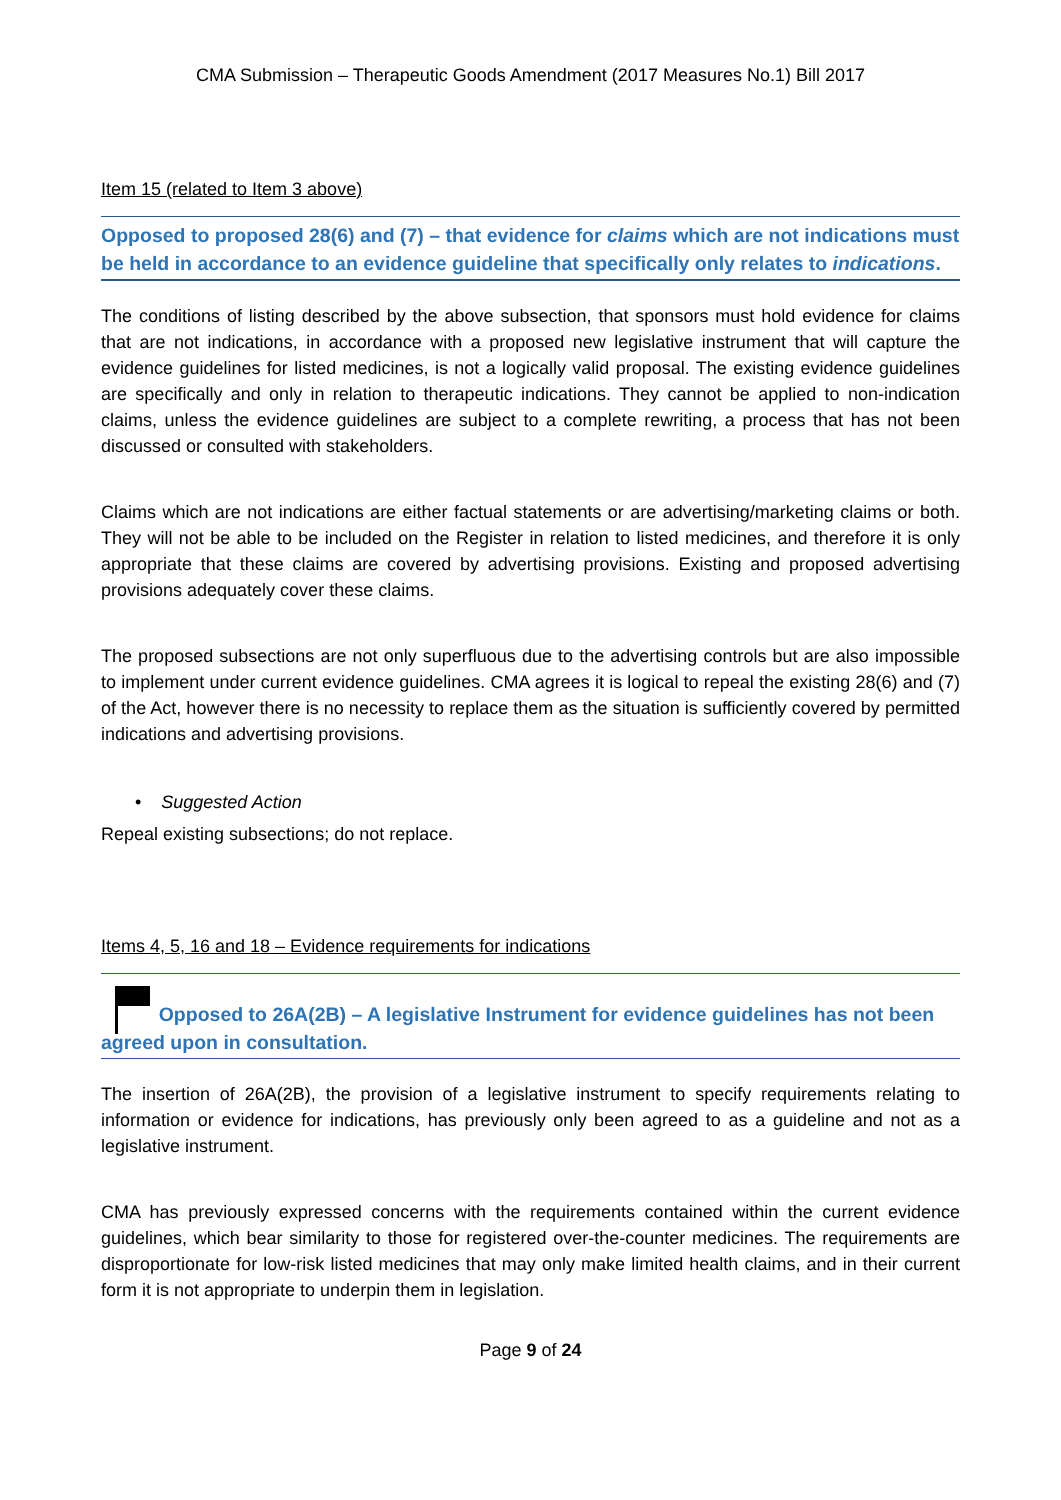CMA Submission – Therapeutic Goods Amendment (2017 Measures No.1) Bill 2017
Item 15 (related to Item 3 above)
Opposed to proposed 28(6) and (7) – that evidence for claims which are not indications must be held in accordance to an evidence guideline that specifically only relates to indications.
The conditions of listing described by the above subsection, that sponsors must hold evidence for claims that are not indications, in accordance with a proposed new legislative instrument that will capture the evidence guidelines for listed medicines, is not a logically valid proposal. The existing evidence guidelines are specifically and only in relation to therapeutic indications. They cannot be applied to non-indication claims, unless the evidence guidelines are subject to a complete rewriting, a process that has not been discussed or consulted with stakeholders.
Claims which are not indications are either factual statements or are advertising/marketing claims or both. They will not be able to be included on the Register in relation to listed medicines, and therefore it is only appropriate that these claims are covered by advertising provisions. Existing and proposed advertising provisions adequately cover these claims.
The proposed subsections are not only superfluous due to the advertising controls but are also impossible to implement under current evidence guidelines. CMA agrees it is logical to repeal the existing 28(6) and (7) of the Act, however there is no necessity to replace them as the situation is sufficiently covered by permitted indications and advertising provisions.
• Suggested Action
Repeal existing subsections; do not replace.
Items 4, 5, 16 and 18 – Evidence requirements for indications
Opposed to 26A(2B) – A legislative Instrument for evidence guidelines has not been agreed upon in consultation.
The insertion of 26A(2B), the provision of a legislative instrument to specify requirements relating to information or evidence for indications, has previously only been agreed to as a guideline and not as a legislative instrument.
CMA has previously expressed concerns with the requirements contained within the current evidence guidelines, which bear similarity to those for registered over-the-counter medicines. The requirements are disproportionate for low-risk listed medicines that may only make limited health claims, and in their current form it is not appropriate to underpin them in legislation.
Page 9 of 24